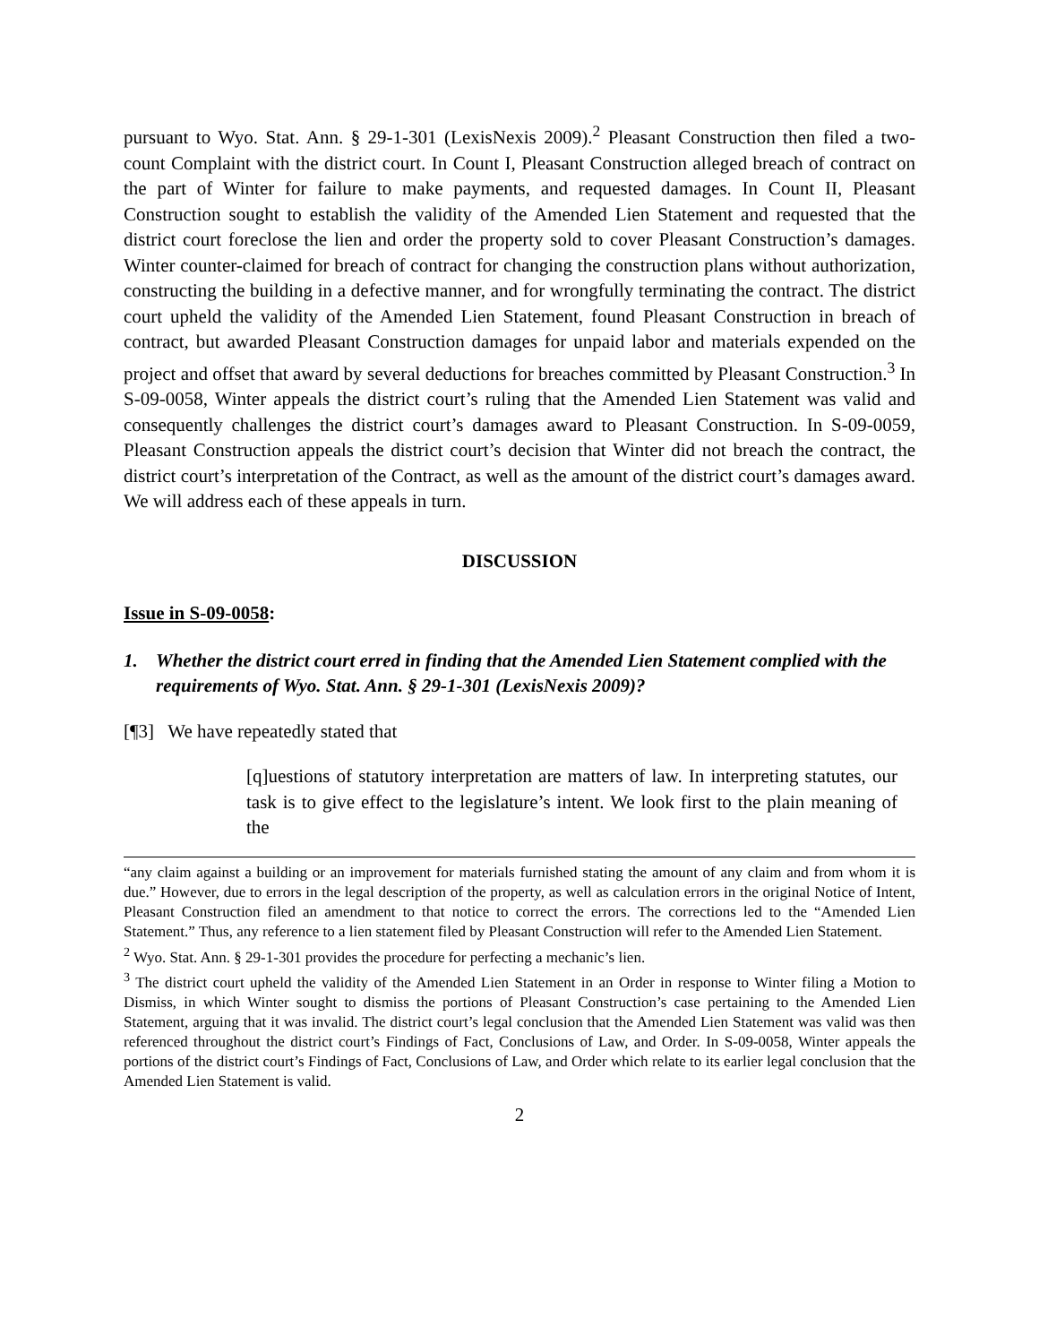pursuant to Wyo. Stat. Ann. § 29-1-301 (LexisNexis 2009).<sup>2</sup> Pleasant Construction then filed a two-count Complaint with the district court. In Count I, Pleasant Construction alleged breach of contract on the part of Winter for failure to make payments, and requested damages. In Count II, Pleasant Construction sought to establish the validity of the Amended Lien Statement and requested that the district court foreclose the lien and order the property sold to cover Pleasant Construction’s damages. Winter counter-claimed for breach of contract for changing the construction plans without authorization, constructing the building in a defective manner, and for wrongfully terminating the contract. The district court upheld the validity of the Amended Lien Statement, found Pleasant Construction in breach of contract, but awarded Pleasant Construction damages for unpaid labor and materials expended on the project and offset that award by several deductions for breaches committed by Pleasant Construction.<sup>3</sup> In S-09-0058, Winter appeals the district court’s ruling that the Amended Lien Statement was valid and consequently challenges the district court’s damages award to Pleasant Construction. In S-09-0059, Pleasant Construction appeals the district court’s decision that Winter did not breach the contract, the district court’s interpretation of the Contract, as well as the amount of the district court’s damages award. We will address each of these appeals in turn.
DISCUSSION
Issue in S-09-0058:
1. Whether the district court erred in finding that the Amended Lien Statement complied with the requirements of Wyo. Stat. Ann. § 29-1-301 (LexisNexis 2009)?
[¶3] We have repeatedly stated that
[q]uestions of statutory interpretation are matters of law. In interpreting statutes, our task is to give effect to the legislature’s intent. We look first to the plain meaning of the
“any claim against a building or an improvement for materials furnished stating the amount of any claim and from whom it is due.” However, due to errors in the legal description of the property, as well as calculation errors in the original Notice of Intent, Pleasant Construction filed an amendment to that notice to correct the errors. The corrections led to the “Amended Lien Statement.” Thus, any reference to a lien statement filed by Pleasant Construction will refer to the Amended Lien Statement.
<sup>2</sup> Wyo. Stat. Ann. § 29-1-301 provides the procedure for perfecting a mechanic’s lien.
<sup>3</sup> The district court upheld the validity of the Amended Lien Statement in an Order in response to Winter filing a Motion to Dismiss, in which Winter sought to dismiss the portions of Pleasant Construction’s case pertaining to the Amended Lien Statement, arguing that it was invalid. The district court’s legal conclusion that the Amended Lien Statement was valid was then referenced throughout the district court’s Findings of Fact, Conclusions of Law, and Order. In S-09-0058, Winter appeals the portions of the district court’s Findings of Fact, Conclusions of Law, and Order which relate to its earlier legal conclusion that the Amended Lien Statement is valid.
2